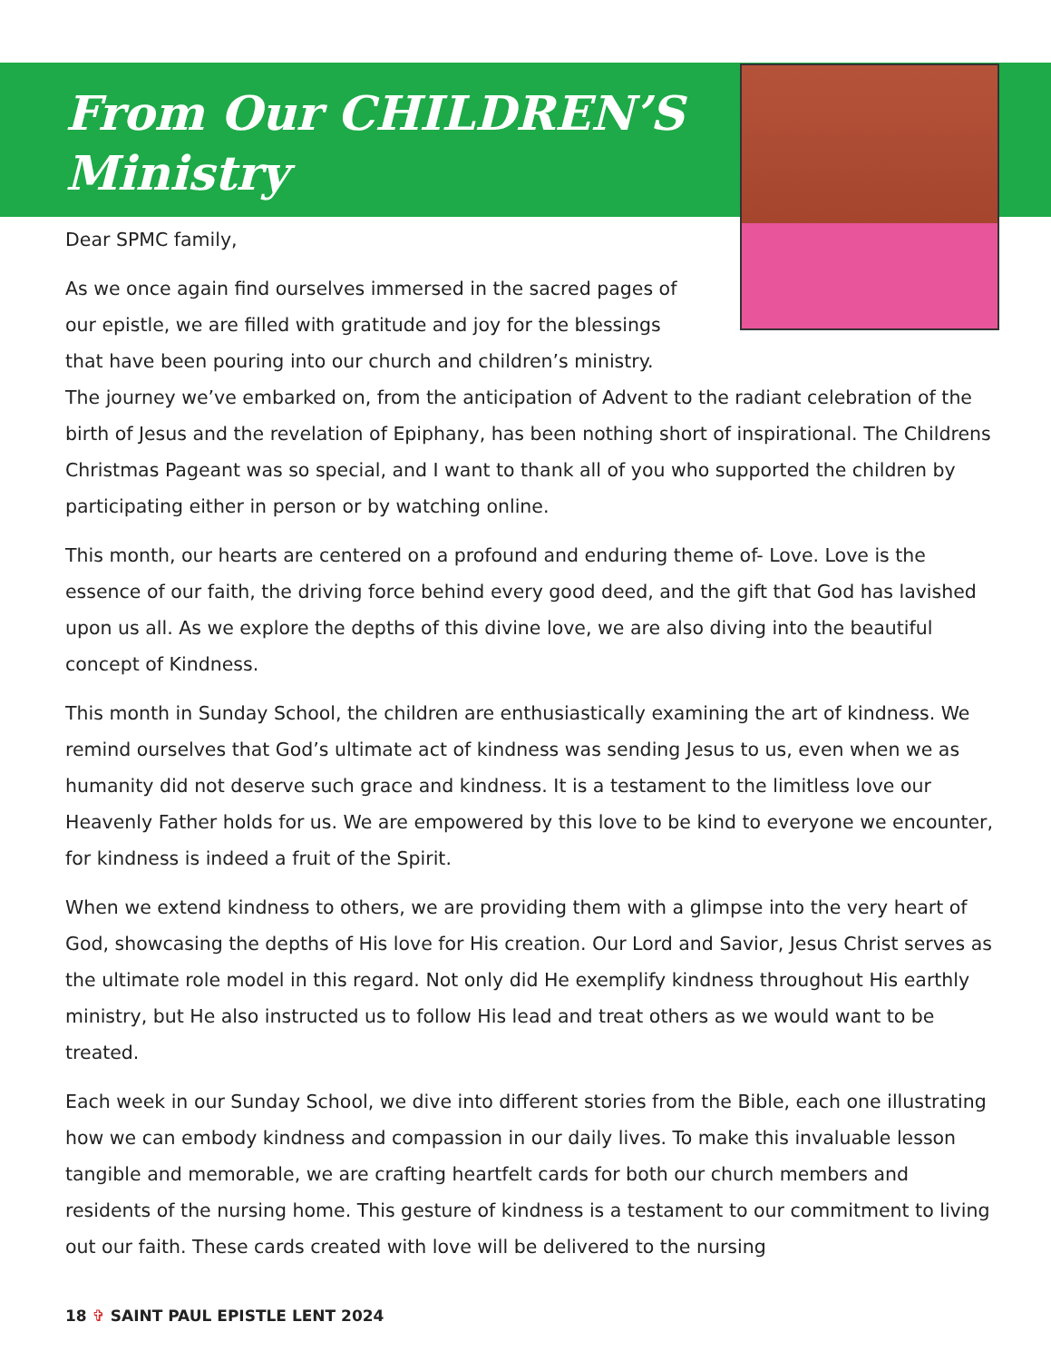From Our CHILDREN’S
Ministry
Dear SPMC family,
As we once again find ourselves immersed in the sacred pages of our epistle, we are filled with gratitude and joy for the blessings that have been pouring into our church and children’s ministry.
The journey we’ve embarked on, from the anticipation of Advent to the radiant celebration of the birth of Jesus and the revelation of Epiphany, has been nothing short of inspirational. The Childrens Christmas Pageant was so special, and I want to thank all of you who supported the children by participating either in person or by watching online.
This month, our hearts are centered on a profound and enduring theme of- Love. Love is the essence of our faith, the driving force behind every good deed, and the gift that God has lavished upon us all. As we explore the depths of this divine love, we are also diving into the beautiful concept of Kindness.
This month in Sunday School, the children are enthusiastically examining the art of kindness. We remind ourselves that God’s ultimate act of kindness was sending Jesus to us, even when we as humanity did not deserve such grace and kindness. It is a testament to the limitless love our Heavenly Father holds for us. We are empowered by this love to be kind to everyone we encounter, for kindness is indeed a fruit of the Spirit.
When we extend kindness to others, we are providing them with a glimpse into the very heart of God, showcasing the depths of His love for His creation. Our Lord and Savior, Jesus Christ serves as the ultimate role model in this regard. Not only did He exemplify kindness throughout His earthly ministry, but He also instructed us to follow His lead and treat others as we would want to be treated.
Each week in our Sunday School, we dive into different stories from the Bible, each one illustrating how we can embody kindness and compassion in our daily lives. To make this invaluable lesson tangible and memorable, we are crafting heartfelt cards for both our church members and residents of the nursing home. This gesture of kindness is a testament to our commitment to living out our faith. These cards created with love will be delivered to the nursing
18 ✞ SAINT PAUL EPISTLE LENT 2024